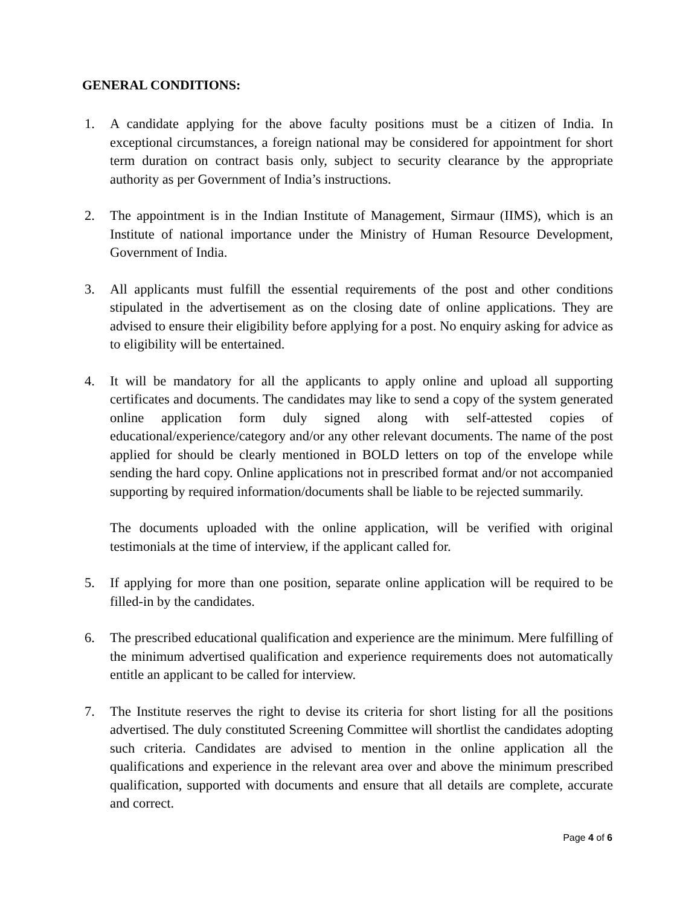GENERAL CONDITIONS:
1. A candidate applying for the above faculty positions must be a citizen of India. In exceptional circumstances, a foreign national may be considered for appointment for short term duration on contract basis only, subject to security clearance by the appropriate authority as per Government of India’s instructions.
2. The appointment is in the Indian Institute of Management, Sirmaur (IIMS), which is an Institute of national importance under the Ministry of Human Resource Development, Government of India.
3. All applicants must fulfill the essential requirements of the post and other conditions stipulated in the advertisement as on the closing date of online applications. They are advised to ensure their eligibility before applying for a post. No enquiry asking for advice as to eligibility will be entertained.
4. It will be mandatory for all the applicants to apply online and upload all supporting certificates and documents. The candidates may like to send a copy of the system generated online application form duly signed along with self-attested copies of educational/experience/category and/or any other relevant documents. The name of the post applied for should be clearly mentioned in BOLD letters on top of the envelope while sending the hard copy. Online applications not in prescribed format and/or not accompanied supporting by required information/documents shall be liable to be rejected summarily.
The documents uploaded with the online application, will be verified with original testimonials at the time of interview, if the applicant called for.
5. If applying for more than one position, separate online application will be required to be filled-in by the candidates.
6. The prescribed educational qualification and experience are the minimum. Mere fulfilling of the minimum advertised qualification and experience requirements does not automatically entitle an applicant to be called for interview.
7. The Institute reserves the right to devise its criteria for short listing for all the positions advertised. The duly constituted Screening Committee will shortlist the candidates adopting such criteria. Candidates are advised to mention in the online application all the qualifications and experience in the relevant area over and above the minimum prescribed qualification, supported with documents and ensure that all details are complete, accurate and correct.
Page 4 of 6